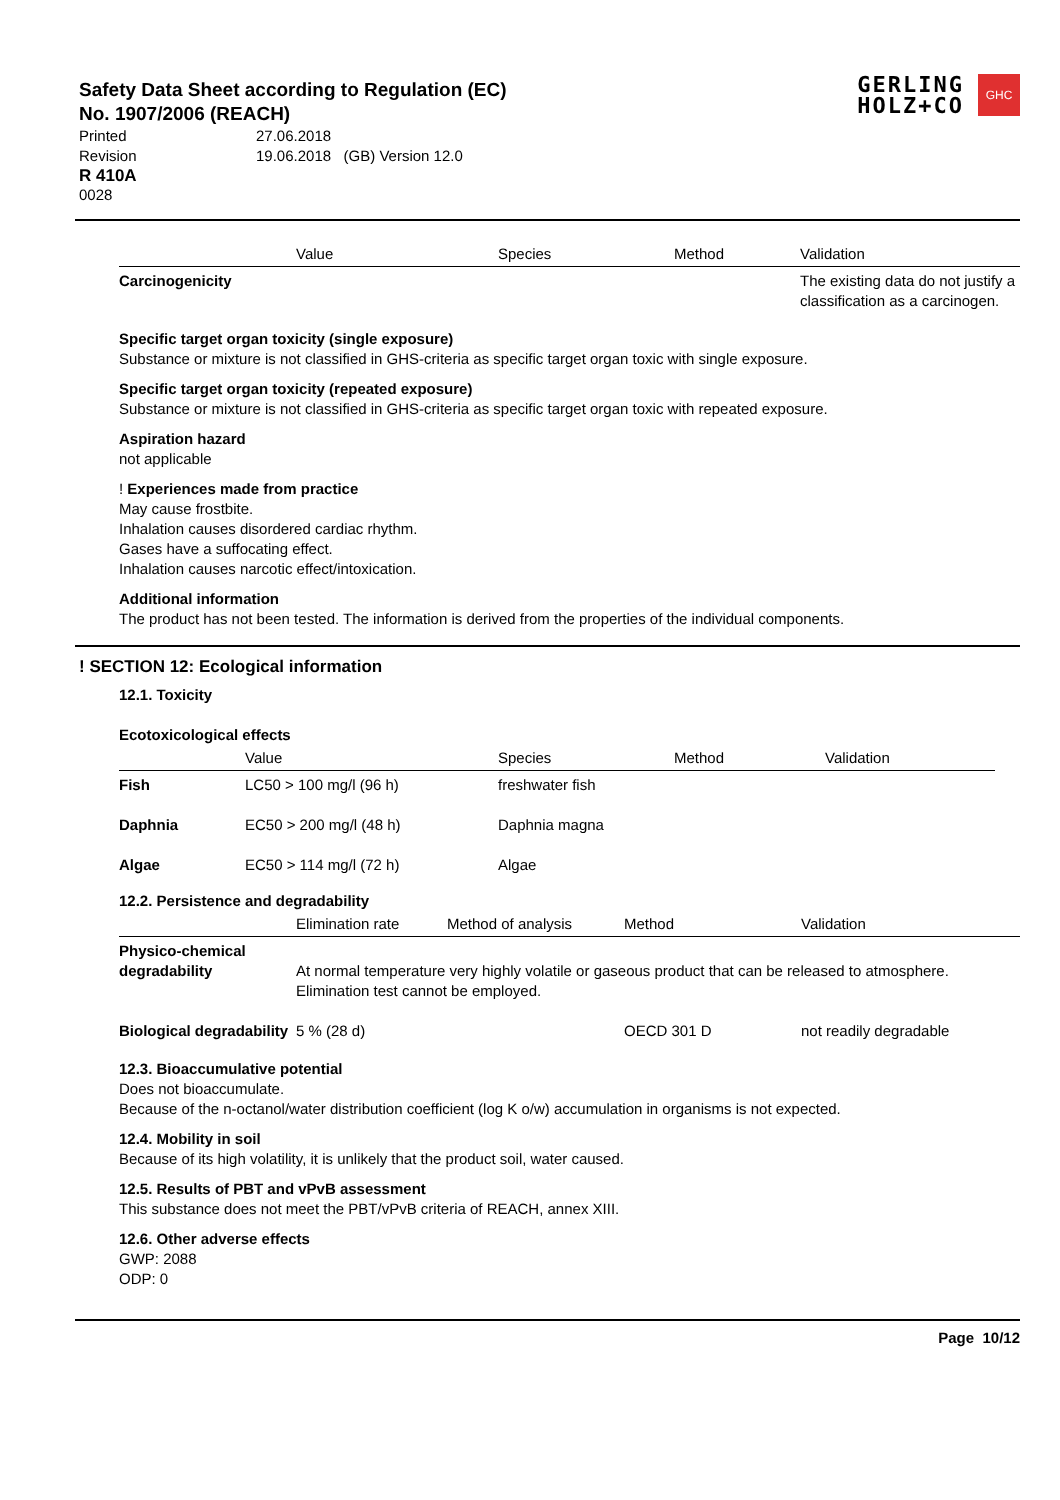Safety Data Sheet according to Regulation (EC)
No. 1907/2006 (REACH)
| Printed | 27.06.2018 |
| Revision | 19.06.2018 (GB) Version 12.0 |
R 410A
0028
GERLING
HOLZ+CO
GHC
| | Value | Species | Method | Validation |
| --- | --- | --- | --- | --- |
| Carcinogenicity | | | | The existing data do not justify a classification as a carcinogen. |
Specific target organ toxicity (single exposure)
Substance or mixture is not classified in GHS-criteria as specific target organ toxic with single exposure.
Specific target organ toxicity (repeated exposure)
Substance or mixture is not classified in GHS-criteria as specific target organ toxic with repeated exposure.
Aspiration hazard
not applicable
! Experiences made from practice
May cause frostbite.
Inhalation causes disordered cardiac rhythm.
Gases have a suffocating effect.
Inhalation causes narcotic effect/intoxication.
Additional information
The product has not been tested. The information is derived from the properties of the individual components.
! SECTION 12: Ecological information
12.1. Toxicity
Ecotoxicological effects
| | Value | Species | Method | Validation |
| --- | --- | --- | --- | --- |
| Fish | LC50 > 100 mg/l (96 h) | freshwater fish | | |
| Daphnia | EC50 > 200 mg/l (48 h) | Daphnia magna | | |
| Algae | EC50 > 114 mg/l (72 h) | Algae | | |
12.2. Persistence and degradability
| | Elimination rate | Method of analysis | Method | Validation |
| --- | --- | --- | --- | --- |
| Physico-chemical degradability | At normal temperature very highly volatile or gaseous product that can be released to atmosphere. Elimination test cannot be employed. | | | |
| Biological degradability | 5 % (28 d) | | OECD 301 D | not readily degradable |
12.3. Bioaccumulative potential
Does not bioaccumulate.
Because of the n-octanol/water distribution coefficient (log K o/w) accumulation in organisms is not expected.
12.4. Mobility in soil
Because of its high volatility, it is unlikely that the product soil, water caused.
12.5. Results of PBT and vPvB assessment
This substance does not meet the PBT/vPvB criteria of REACH, annex XIII.
12.6. Other adverse effects
GWP: 2088
ODP: 0
Page 10/12